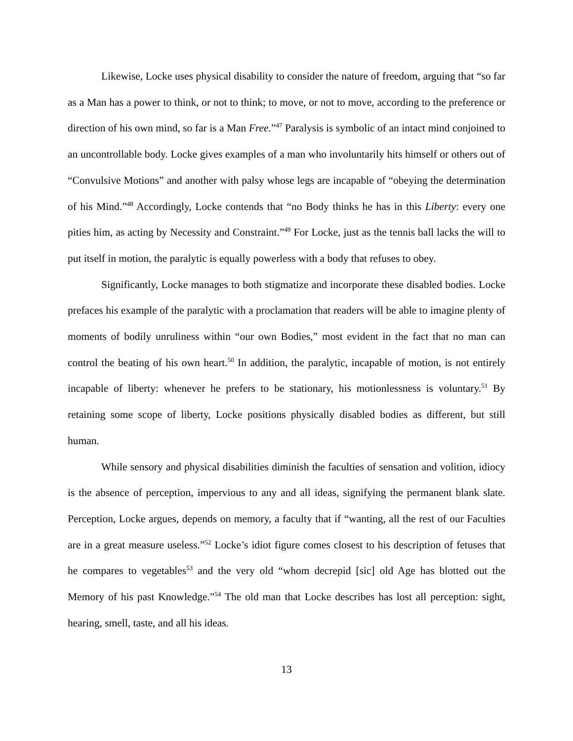Likewise, Locke uses physical disability to consider the nature of freedom, arguing that “so far as a Man has a power to think, or not to think; to move, or not to move, according to the preference or direction of his own mind, so far is a Man Free.”<sup>47</sup> Paralysis is symbolic of an intact mind conjoined to an uncontrollable body. Locke gives examples of a man who involuntarily hits himself or others out of “Convulsive Motions” and another with palsy whose legs are incapable of “obeying the determination of his Mind.”<sup>48</sup> Accordingly, Locke contends that “no Body thinks he has in this Liberty: every one pities him, as acting by Necessity and Constraint.”<sup>49</sup> For Locke, just as the tennis ball lacks the will to put itself in motion, the paralytic is equally powerless with a body that refuses to obey.
Significantly, Locke manages to both stigmatize and incorporate these disabled bodies. Locke prefaces his example of the paralytic with a proclamation that readers will be able to imagine plenty of moments of bodily unruliness within “our own Bodies,” most evident in the fact that no man can control the beating of his own heart.<sup>50</sup> In addition, the paralytic, incapable of motion, is not entirely incapable of liberty: whenever he prefers to be stationary, his motionlessness is voluntary.<sup>51</sup> By retaining some scope of liberty, Locke positions physically disabled bodies as different, but still human.
While sensory and physical disabilities diminish the faculties of sensation and volition, idiocy is the absence of perception, impervious to any and all ideas, signifying the permanent blank slate. Perception, Locke argues, depends on memory, a faculty that if “wanting, all the rest of our Faculties are in a great measure useless.”<sup>52</sup> Locke’s idiot figure comes closest to his description of fetuses that he compares to vegetables<sup>53</sup> and the very old “whom decrepid [sic] old Age has blotted out the Memory of his past Knowledge.”<sup>54</sup> The old man that Locke describes has lost all perception: sight, hearing, smell, taste, and all his ideas.
13